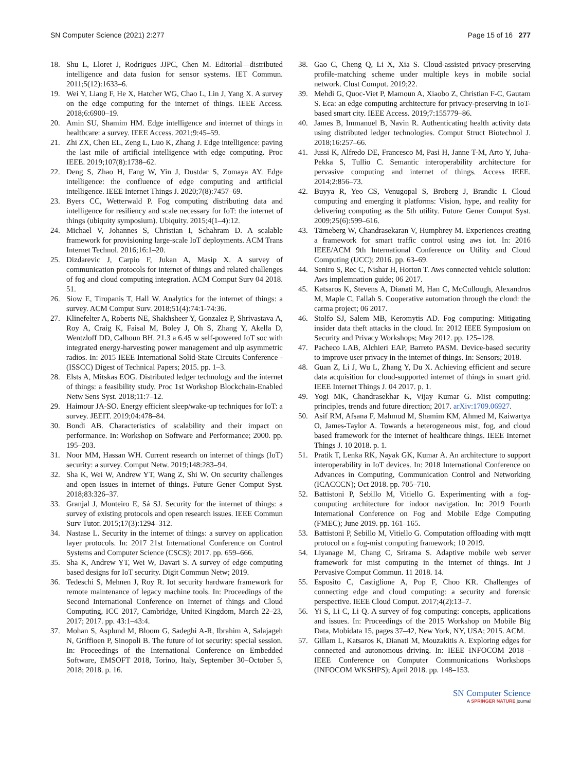SN Computer Science (2021) 2:277 Page 15 of 16 277
18. Shu L, Lloret J, Rodrigues JJPC, Chen M. Editorial—distributed intelligence and data fusion for sensor systems. IET Commun. 2011;5(12):1633–6.
19. Wei Y, Liang F, He X, Hatcher WG, Chao L, Lin J, Yang X. A survey on the edge computing for the internet of things. IEEE Access. 2018;6:6900–19.
20. Amin SU, Shamim HM. Edge intelligence and internet of things in healthcare: a survey. IEEE Access. 2021;9:45–59.
21. Zhi ZX, Chen EL, Zeng L, Luo K, Zhang J. Edge intelligence: paving the last mile of artificial intelligence with edge computing. Proc IEEE. 2019;107(8):1738–62.
22. Deng S, Zhao H, Fang W, Yin J, Dustdar S, Zomaya AY. Edge intelligence: the confluence of edge computing and artificial intelligence. IEEE Internet Things J. 2020;7(8):7457–69.
23. Byers CC, Wetterwald P. Fog computing distributing data and intelligence for resiliency and scale necessary for IoT: the internet of things (ubiquity symposium). Ubiquity. 2015;4(1–4):12.
24. Michael V, Johannes S, Christian I, Schahram D. A scalable framework for provisioning large-scale IoT deployments. ACM Trans Internet Technol. 2016;16:1–20.
25. Dizdarevic J, Carpio F, Jukan A, Masip X. A survey of communication protocols for internet of things and related challenges of fog and cloud computing integration. ACM Comput Surv 04 2018. 51.
26. Siow E, Tiropanis T, Hall W. Analytics for the internet of things: a survey. ACM Comput Surv. 2018;51(4):74:1-74:36.
27. Klinefelter A, Roberts NE, Shakhsheer Y, Gonzalez P, Shrivastava A, Roy A, Craig K, Faisal M, Boley J, Oh S, Zhang Y, Akella D, Wentzloff DD, Calhoun BH. 21.3 a 6.45 w self-powered IoT soc with integrated energy-harvesting power management and ulp asymmetric radios. In: 2015 IEEE International Solid-State Circuits Conference - (ISSCC) Digest of Technical Papers; 2015. pp. 1–3.
28. Elsts A, Mitskas EOG. Distributed ledger technology and the internet of things: a feasibility study. Proc 1st Workshop Blockchain-Enabled Netw Sens Syst. 2018;11:7–12.
29. Haimour JA-SO. Energy efficient sleep/wake-up techniques for IoT: a survey. JEEIT. 2019;04:478–84.
30. Bondi AB. Characteristics of scalability and their impact on performance. In: Workshop on Software and Performance; 2000. pp. 195–203.
31. Noor MM, Hassan WH. Current research on internet of things (IoT) security: a survey. Comput Netw. 2019;148:283–94.
32. Sha K, Wei W, Andrew YT, Wang Z, Shi W. On security challenges and open issues in internet of things. Future Gener Comput Syst. 2018;83:326–37.
33. Granjal J, Monteiro E, Sá SJ. Security for the internet of things: a survey of existing protocols and open research issues. IEEE Commun Surv Tutor. 2015;17(3):1294–312.
34. Nastase L. Security in the internet of things: a survey on application layer protocols. In: 2017 21st International Conference on Control Systems and Computer Science (CSCS); 2017. pp. 659–666.
35. Sha K, Andrew YT, Wei W, Davari S. A survey of edge computing based designs for IoT security. Digit Commun Netw; 2019.
36. Tedeschi S, Mehnen J, Roy R. Iot security hardware framework for remote maintenance of legacy machine tools. In: Proceedings of the Second International Conference on Internet of things and Cloud Computing, ICC 2017, Cambridge, United Kingdom, March 22–23, 2017; 2017. pp. 43:1–43:4.
37. Mohan S, Asplund M, Bloom G, Sadeghi A-R, Ibrahim A, Salajageh N, Griffioen P, Sinopoli B. The future of iot security: special session. In: Proceedings of the International Conference on Embedded Software, EMSOFT 2018, Torino, Italy, September 30–October 5, 2018; 2018. p. 16.
38. Gao C, Cheng Q, Li X, Xia S. Cloud-assisted privacy-preserving profile-matching scheme under multiple keys in mobile social network. Clust Comput. 2019;22.
39. Mehdi G, Quoc-Viet P, Mamoun A, Xiaobo Z, Christian F-C, Gautam S. Eca: an edge computing architecture for privacy-preserving in IoT-based smart city. IEEE Access. 2019;7:155779–86.
40. James B, Immanuel B, Navin R. Authenticating health activity data using distributed ledger technologies. Comput Struct Biotechnol J. 2018;16:257–66.
41. Jussi K, Alfredo DE, Francesco M, Pasi H, Janne T-M, Arto Y, Juha-Pekka S, Tullio C. Semantic interoperability architecture for pervasive computing and internet of things. Access IEEE. 2014;2:856–73.
42. Buyya R, Yeo CS, Venugopal S, Broberg J, Brandic I. Cloud computing and emerging it platforms: Vision, hype, and reality for delivering computing as the 5th utility. Future Gener Comput Syst. 2009;25(6):599–616.
43. Tärneberg W, Chandrasekaran V, Humphrey M. Experiences creating a framework for smart traffic control using aws iot. In: 2016 IEEE/ACM 9th International Conference on Utility and Cloud Computing (UCC); 2016. pp. 63–69.
44. Seniro S, Rec C, Nishar H, Horton T. Aws connected vehicle solution: Aws implemnation guide; 06 2017.
45. Katsaros K, Stevens A, Dianati M, Han C, McCullough, Alexandros M, Maple C, Fallah S. Cooperative automation through the cloud: the carma project; 06 2017.
46. Stolfo SJ, Salem MB, Keromytis AD. Fog computing: Mitigating insider data theft attacks in the cloud. In: 2012 IEEE Symposium on Security and Privacy Workshops; May 2012. pp. 125–128.
47. Pacheco LAB, Alchieri EAP, Barreto PASM. Device-based security to improve user privacy in the internet of things. In: Sensors; 2018.
48. Guan Z, Li J, Wu L, Zhang Y, Du X. Achieving efficient and secure data acquisition for cloud-supported internet of things in smart grid. IEEE Internet Things J. 04 2017. p. 1.
49. Yogi MK, Chandrasekhar K, Vijay Kumar G. Mist computing: principles, trends and future direction; 2017. arXiv:1709.06927.
50. Asif RM, Afsana F, Mahmud M, Shamim KM, Ahmed M, Kaiwartya O, James-Taylor A. Towards a heterogeneous mist, fog, and cloud based framework for the internet of healthcare things. IEEE Internet Things J. 10 2018. p. 1.
51. Pratik T, Lenka RK, Nayak GK, Kumar A. An architecture to support interoperability in IoT devices. In: 2018 International Conference on Advances in Computing, Communication Control and Networking (ICACCCN); Oct 2018. pp. 705–710.
52. Battistoni P, Sebillo M, Vitiello G. Experimenting with a fog-computing architecture for indoor navigation. In: 2019 Fourth International Conference on Fog and Mobile Edge Computing (FMEC); June 2019. pp. 161–165.
53. Battistoni P, Sebillo M, Vitiello G. Computation offloading with mqtt protocol on a fog-mist computing framework; 10 2019.
54. Liyanage M, Chang C, Srirama S. Adaptive mobile web server framework for mist computing in the internet of things. Int J Pervasive Comput Commun. 11 2018. 14.
55. Esposito C, Castiglione A, Pop F, Choo KR. Challenges of connecting edge and cloud computing: a security and forensic perspective. IEEE Cloud Comput. 2017;4(2):13–7.
56. Yi S, Li C, Li Q. A survey of fog computing: concepts, applications and issues. In: Proceedings of the 2015 Workshop on Mobile Big Data, Mobidata 15, pages 37–42, New York, NY, USA; 2015. ACM.
57. Gillam L, Katsaros K, Dianati M, Mouzakitis A. Exploring edges for connected and autonomous driving. In: IEEE INFOCOM 2018 - IEEE Conference on Computer Communications Workshops (INFOCOM WKSHPS); April 2018. pp. 148–153.
SN Computer Science
A SPRINGER NATURE journal